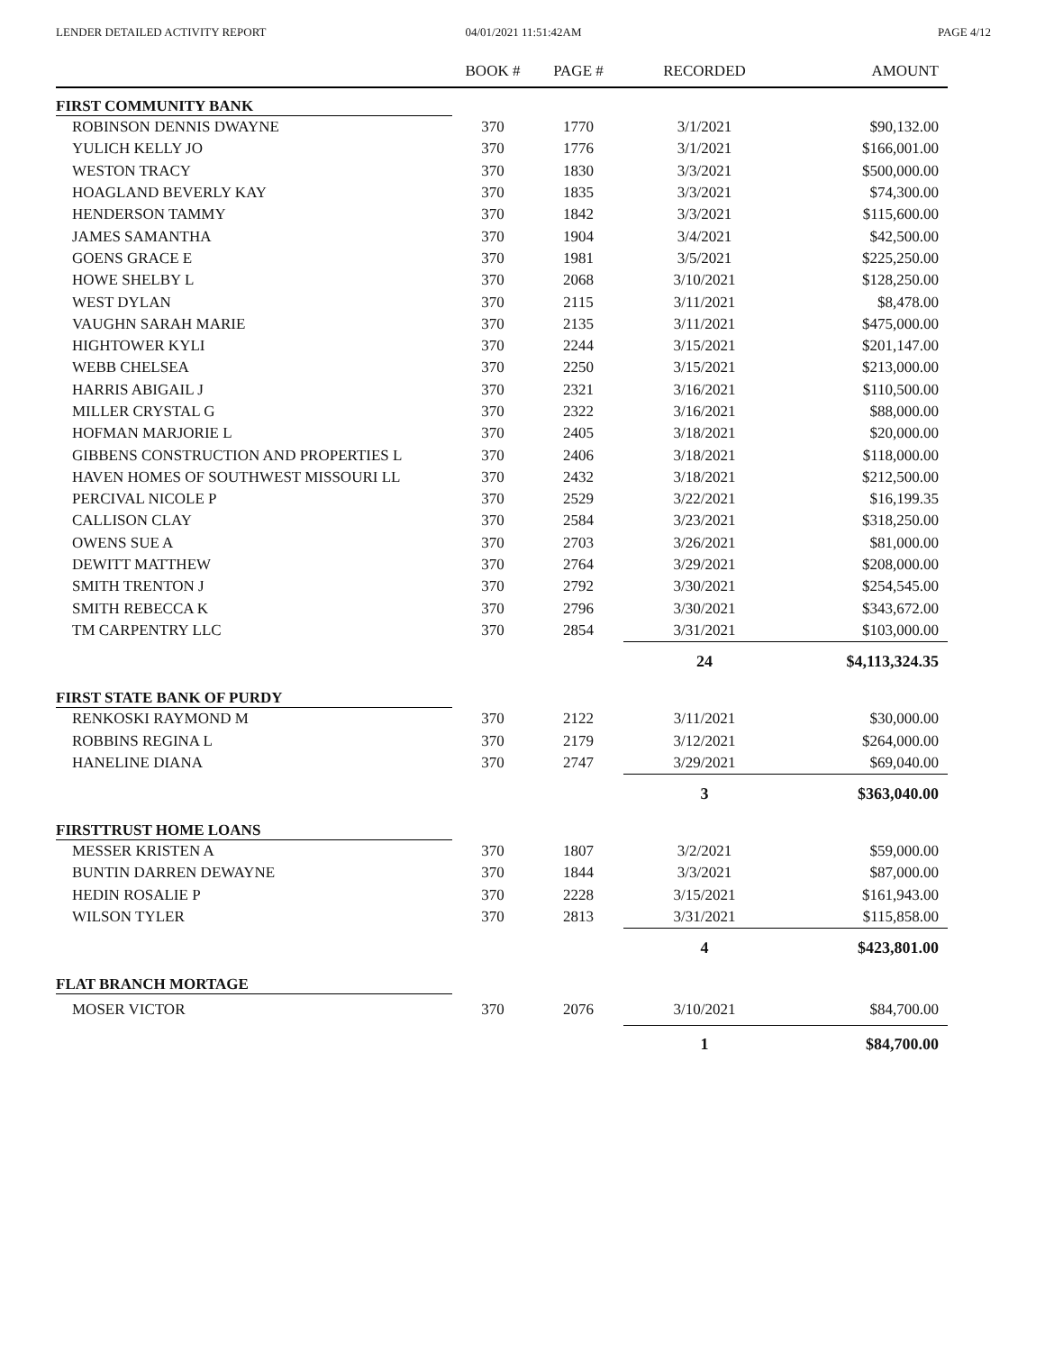LENDER DETAILED ACTIVITY REPORT
04/01/2021 11:51:42AM PAGE 4/12
| | BOOK # | PAGE # | RECORDED | AMOUNT |
| --- | --- | --- | --- | --- |
| FIRST COMMUNITY BANK | | | | |
| ROBINSON DENNIS DWAYNE | 370 | 1770 | 3/1/2021 | $90,132.00 |
| YULICH KELLY JO | 370 | 1776 | 3/1/2021 | $166,001.00 |
| WESTON TRACY | 370 | 1830 | 3/3/2021 | $500,000.00 |
| HOAGLAND BEVERLY KAY | 370 | 1835 | 3/3/2021 | $74,300.00 |
| HENDERSON TAMMY | 370 | 1842 | 3/3/2021 | $115,600.00 |
| JAMES SAMANTHA | 370 | 1904 | 3/4/2021 | $42,500.00 |
| GOENS GRACE E | 370 | 1981 | 3/5/2021 | $225,250.00 |
| HOWE SHELBY L | 370 | 2068 | 3/10/2021 | $128,250.00 |
| WEST DYLAN | 370 | 2115 | 3/11/2021 | $8,478.00 |
| VAUGHN SARAH MARIE | 370 | 2135 | 3/11/2021 | $475,000.00 |
| HIGHTOWER KYLI | 370 | 2244 | 3/15/2021 | $201,147.00 |
| WEBB CHELSEA | 370 | 2250 | 3/15/2021 | $213,000.00 |
| HARRIS ABIGAIL J | 370 | 2321 | 3/16/2021 | $110,500.00 |
| MILLER CRYSTAL G | 370 | 2322 | 3/16/2021 | $88,000.00 |
| HOFMAN MARJORIE L | 370 | 2405 | 3/18/2021 | $20,000.00 |
| GIBBENS CONSTRUCTION AND PROPERTIES L | 370 | 2406 | 3/18/2021 | $118,000.00 |
| HAVEN HOMES OF SOUTHWEST MISSOURI LL | 370 | 2432 | 3/18/2021 | $212,500.00 |
| PERCIVAL NICOLE P | 370 | 2529 | 3/22/2021 | $16,199.35 |
| CALLISON CLAY | 370 | 2584 | 3/23/2021 | $318,250.00 |
| OWENS SUE A | 370 | 2703 | 3/26/2021 | $81,000.00 |
| DEWITT MATTHEW | 370 | 2764 | 3/29/2021 | $208,000.00 |
| SMITH TRENTON J | 370 | 2792 | 3/30/2021 | $254,545.00 |
| SMITH REBECCA K | 370 | 2796 | 3/30/2021 | $343,672.00 |
| TM CARPENTRY LLC | 370 | 2854 | 3/31/2021 | $103,000.00 |
| | | | 24 | $4,113,324.35 |
| FIRST STATE BANK OF PURDY | | | | |
| RENKOSKI RAYMOND M | 370 | 2122 | 3/11/2021 | $30,000.00 |
| ROBBINS REGINA L | 370 | 2179 | 3/12/2021 | $264,000.00 |
| HANELINE DIANA | 370 | 2747 | 3/29/2021 | $69,040.00 |
| | | | 3 | $363,040.00 |
| FIRSTTRUST HOME LOANS | | | | |
| MESSER KRISTEN A | 370 | 1807 | 3/2/2021 | $59,000.00 |
| BUNTIN DARREN DEWAYNE | 370 | 1844 | 3/3/2021 | $87,000.00 |
| HEDIN ROSALIE P | 370 | 2228 | 3/15/2021 | $161,943.00 |
| WILSON TYLER | 370 | 2813 | 3/31/2021 | $115,858.00 |
| | | | 4 | $423,801.00 |
| FLAT BRANCH MORTAGE | | | | |
| MOSER VICTOR | 370 | 2076 | 3/10/2021 | $84,700.00 |
| | | | 1 | $84,700.00 |